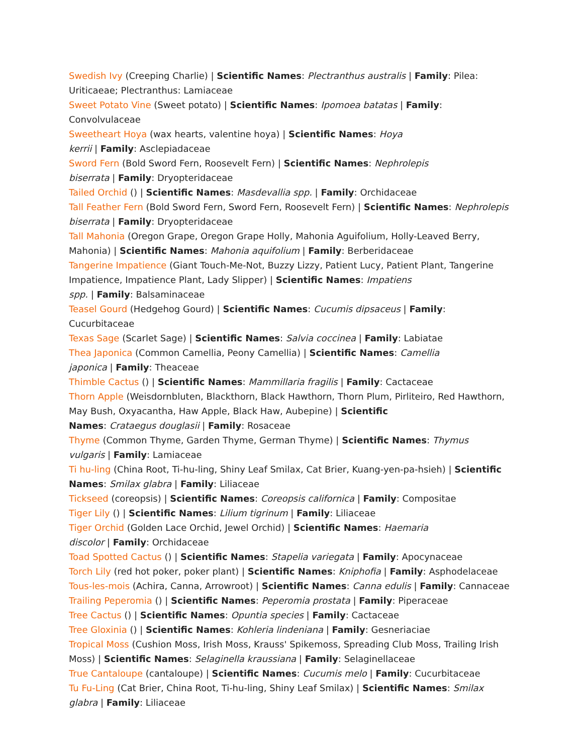Swedish Ivy (Creeping Charlie) | Scientific Names: Plectranthus australis | Family: Pilea: Uriticaeae; Plectranthus: Lamiaceae
Sweet Potato Vine (Sweet potato) | Scientific Names: Ipomoea batatas | Family: Convolvulaceae
Sweetheart Hoya (wax hearts, valentine hoya) | Scientific Names: Hoya
kerrii | Family: Asclepiadaceae
Sword Fern (Bold Sword Fern, Roosevelt Fern) | Scientific Names: Nephrolepis
biserrata | Family: Dryopteridaceae
Tailed Orchid () | Scientific Names: Masdevallia spp. | Family: Orchidaceae
Tall Feather Fern (Bold Sword Fern, Sword Fern, Roosevelt Fern) | Scientific Names: Nephrolepis biserrata | Family: Dryopteridaceae
Tall Mahonia (Oregon Grape, Oregon Grape Holly, Mahonia Aguifolium, Holly-Leaved Berry, Mahonia) | Scientific Names: Mahonia aquifolium | Family: Berberidaceae
Tangerine Impatience (Giant Touch-Me-Not, Buzzy Lizzy, Patient Lucy, Patient Plant, Tangerine Impatience, Impatience Plant, Lady Slipper) | Scientific Names: Impatiens
spp. | Family: Balsaminaceae
Teasel Gourd (Hedgehog Gourd) | Scientific Names: Cucumis dipsaceus | Family: Cucurbitaceae
Texas Sage (Scarlet Sage) | Scientific Names: Salvia coccinea | Family: Labiatae
Thea Japonica (Common Camellia, Peony Camellia) | Scientific Names: Camellia
japonica | Family: Theaceae
Thimble Cactus () | Scientific Names: Mammillaria fragilis | Family: Cactaceae
Thorn Apple (Weisdornbluten, Blackthorn, Black Hawthorn, Thorn Plum, Pirliteiro, Red Hawthorn, May Bush, Oxyacantha, Haw Apple, Black Haw, Aubepine) | Scientific
Names: Crataegus douglasii | Family: Rosaceae
Thyme (Common Thyme, Garden Thyme, German Thyme) | Scientific Names: Thymus
vulgaris | Family: Lamiaceae
Ti hu-ling (China Root, Ti-hu-ling, Shiny Leaf Smilax, Cat Brier, Kuang-yen-pa-hsieh) | Scientific Names: Smilax glabra | Family: Liliaceae
Tickseed (coreopsis) | Scientific Names: Coreopsis californica | Family: Compositae
Tiger Lily () | Scientific Names: Lilium tigrinum | Family: Liliaceae
Tiger Orchid (Golden Lace Orchid, Jewel Orchid) | Scientific Names: Haemaria
discolor | Family: Orchidaceae
Toad Spotted Cactus () | Scientific Names: Stapelia variegata | Family: Apocynaceae
Torch Lily (red hot poker, poker plant) | Scientific Names: Kniphofia | Family: Asphodelaceae
Tous-les-mois (Achira, Canna, Arrowroot) | Scientific Names: Canna edulis | Family: Cannaceae
Trailing Peperomia () | Scientific Names: Peperomia prostata | Family: Piperaceae
Tree Cactus () | Scientific Names: Opuntia species | Family: Cactaceae
Tree Gloxinia () | Scientific Names: Kohleria lindeniana | Family: Gesneriaciae
Tropical Moss (Cushion Moss, Irish Moss, Krauss' Spikemoss, Spreading Club Moss, Trailing Irish Moss) | Scientific Names: Selaginella kraussiana | Family: Selaginellaceae
True Cantaloupe (cantaloupe) | Scientific Names: Cucumis melo | Family: Cucurbitaceae
Tu Fu-Ling (Cat Brier, China Root, Ti-hu-ling, Shiny Leaf Smilax) | Scientific Names: Smilax glabra | Family: Liliaceae